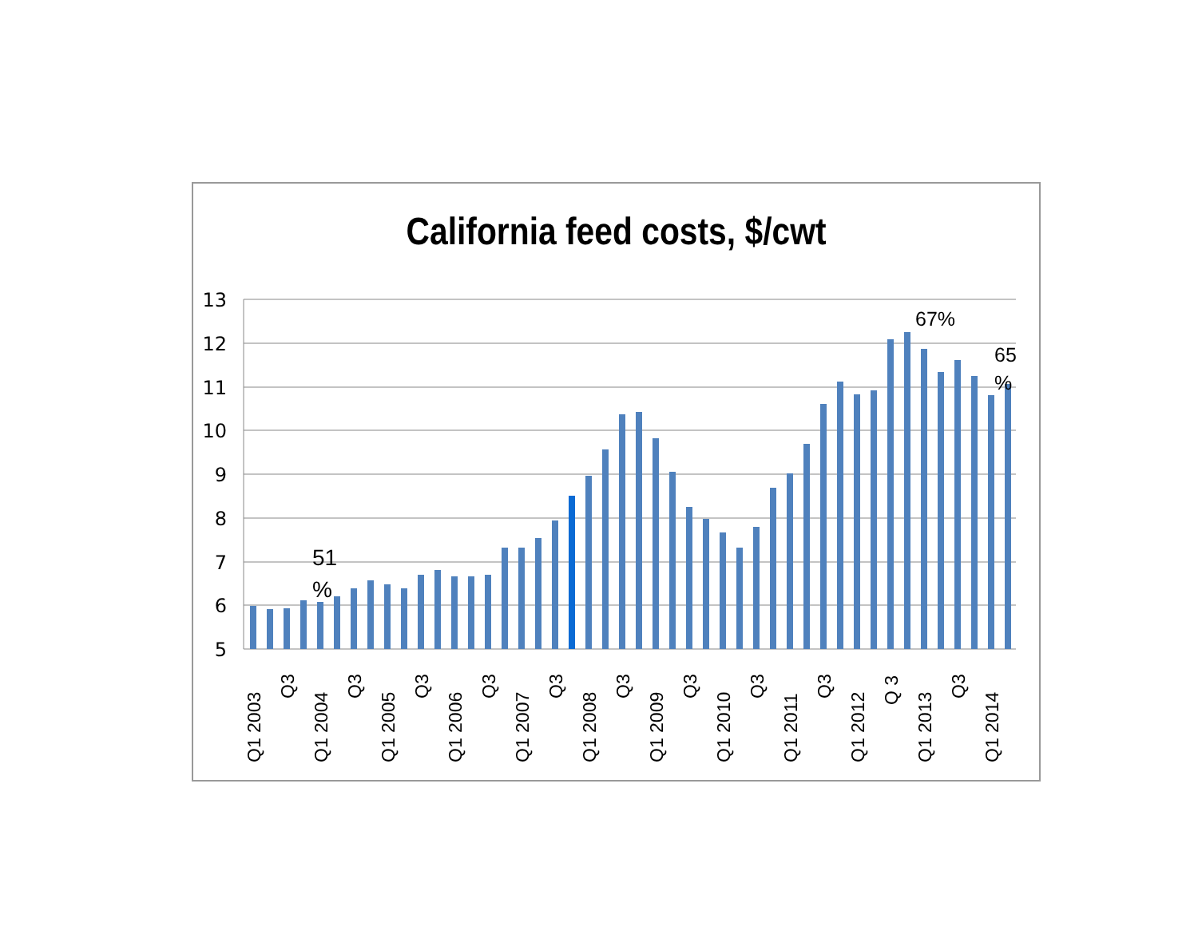California feed costs, $/cwt
13
12
11
10
9
8
7
6
5
Q1 2003
Q3
Q1 2004
Q3
Q1 2005
Q3
Q1 2006
Q3
Q1 2007
Q3
Q1 2008
Q3
Q1 2009
Q3
Q1 2010
Q3
Q1 2011
Q3
Q1 2012
Q 3
Q1 2013
Q3
Q1 2014
51
%
67%
65
%